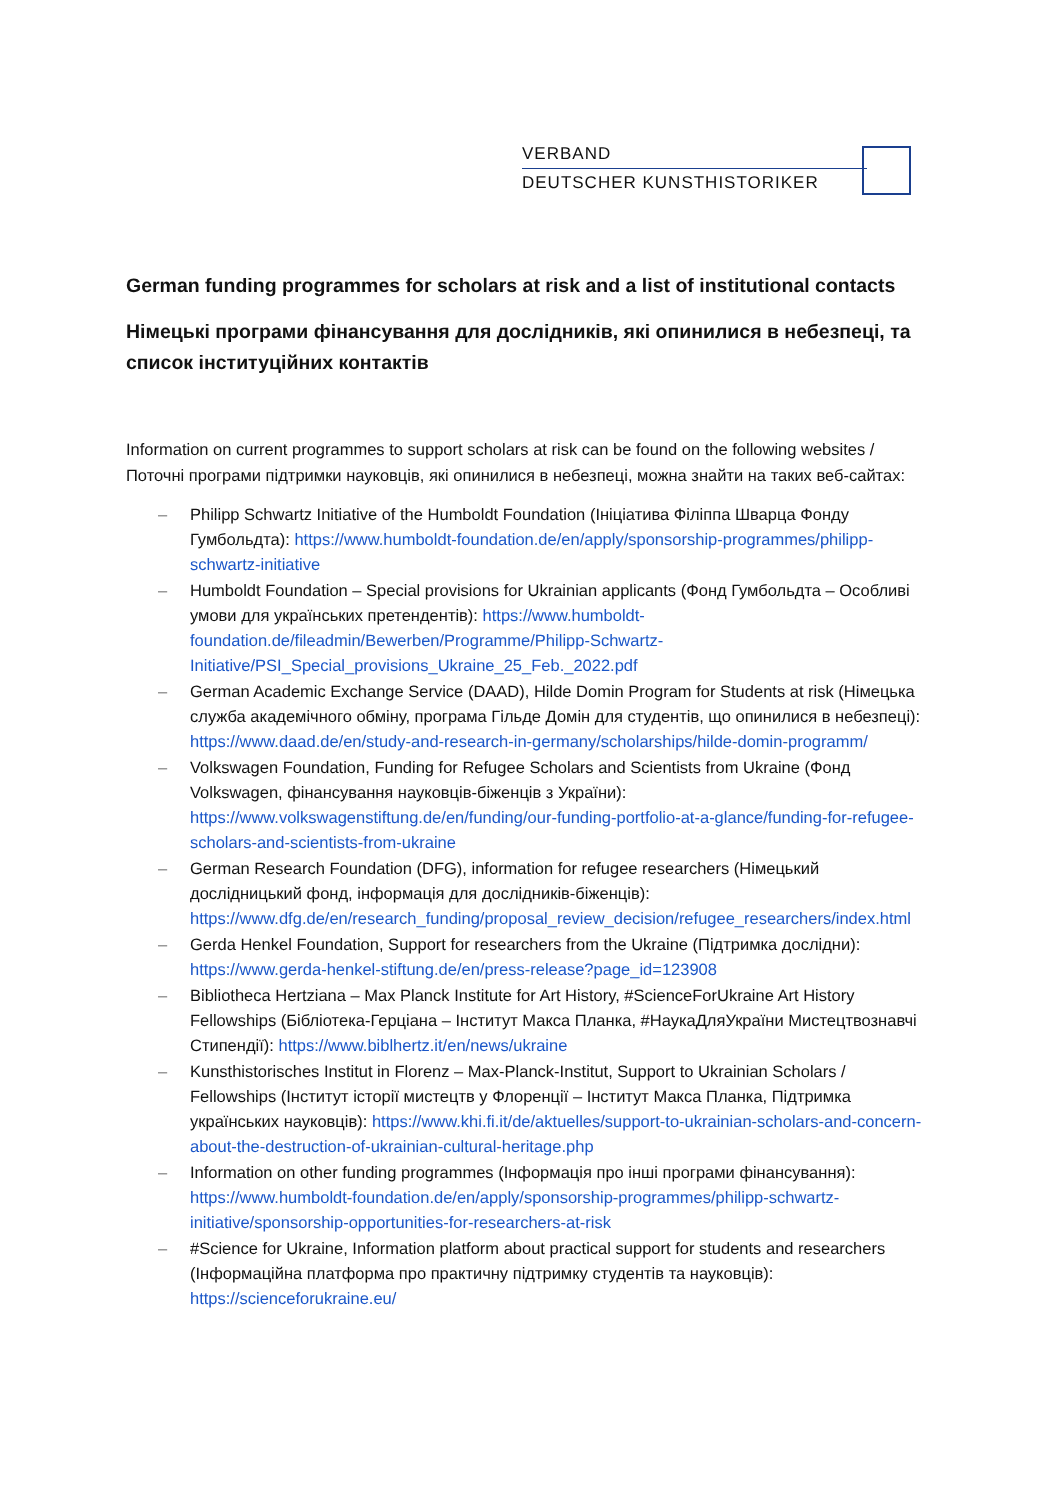VERBAND
DEUTSCHER KUNSTHISTORIKER
German funding programmes for scholars at risk and a list of institutional contacts
Німецькі програми фінансування для дослідників, які опинилися в небезпеці, та список інституційних контактів
Information on current programmes to support scholars at risk can be found on the following websites / Поточні програми підтримки науковців, які опинилися в небезпеці, можна знайти на таких веб-сайтах:
– Philipp Schwartz Initiative of the Humboldt Foundation (Ініціатива Філіппа Шварца Фонду Гумбольдта): https://www.humboldt-foundation.de/en/apply/sponsorship-programmes/philipp-schwartz-initiative
– Humboldt Foundation – Special provisions for Ukrainian applicants (Фонд Гумбольдта – Особливі умови для українських претендентів): https://www.humboldt-foundation.de/fileadmin/Bewerben/Programme/Philipp-Schwartz-Initiative/PSI_Special_provisions_Ukraine_25_Feb._2022.pdf
– German Academic Exchange Service (DAAD), Hilde Domin Program for Students at risk (Німецька служба академічного обміну, програма Гільде Домін для студентів, що опинилися в небезпеці): https://www.daad.de/en/study-and-research-in-germany/scholarships/hilde-domin-programm/
– Volkswagen Foundation, Funding for Refugee Scholars and Scientists from Ukraine (Фонд Volkswagen, фінансування науковців-біженців з України): https://www.volkswagenstiftung.de/en/funding/our-funding-portfolio-at-a-glance/funding-for-refugee-scholars-and-scientists-from-ukraine
– German Research Foundation (DFG), information for refugee researchers (Німецький дослідницький фонд, інформація для дослідників-біженців): https://www.dfg.de/en/research_funding/proposal_review_decision/refugee_researchers/index.html
– Gerda Henkel Foundation, Support for researchers from the Ukraine (Підтримка дослідни): https://www.gerda-henkel-stiftung.de/en/press-release?page_id=123908
– Bibliotheca Hertziana – Max Planck Institute for Art History, #ScienceForUkraine Art History Fellowships (Бібліотека-Герціана – Інститут Макса Планка, #НаукаДляУкраїни Мистецтвознавчі Стипендії): https://www.biblhertz.it/en/news/ukraine
– Kunsthistorisches Institut in Florenz – Max-Planck-Institut, Support to Ukrainian Scholars / Fellowships (Інститут історії мистецтв у Флоренції – Інститут Макса Планка, Підтримка українських науковців): https://www.khi.fi.it/de/aktuelles/support-to-ukrainian-scholars-and-concern-about-the-destruction-of-ukrainian-cultural-heritage.php
– Information on other funding programmes (Інформація про інші програми фінансування): https://www.humboldt-foundation.de/en/apply/sponsorship-programmes/philipp-schwartz-initiative/sponsorship-opportunities-for-researchers-at-risk
– #Science for Ukraine, Information platform about practical support for students and researchers (Інформаційна платформа про практичну підтримку студентів та науковців): https://scienceforukraine.eu/